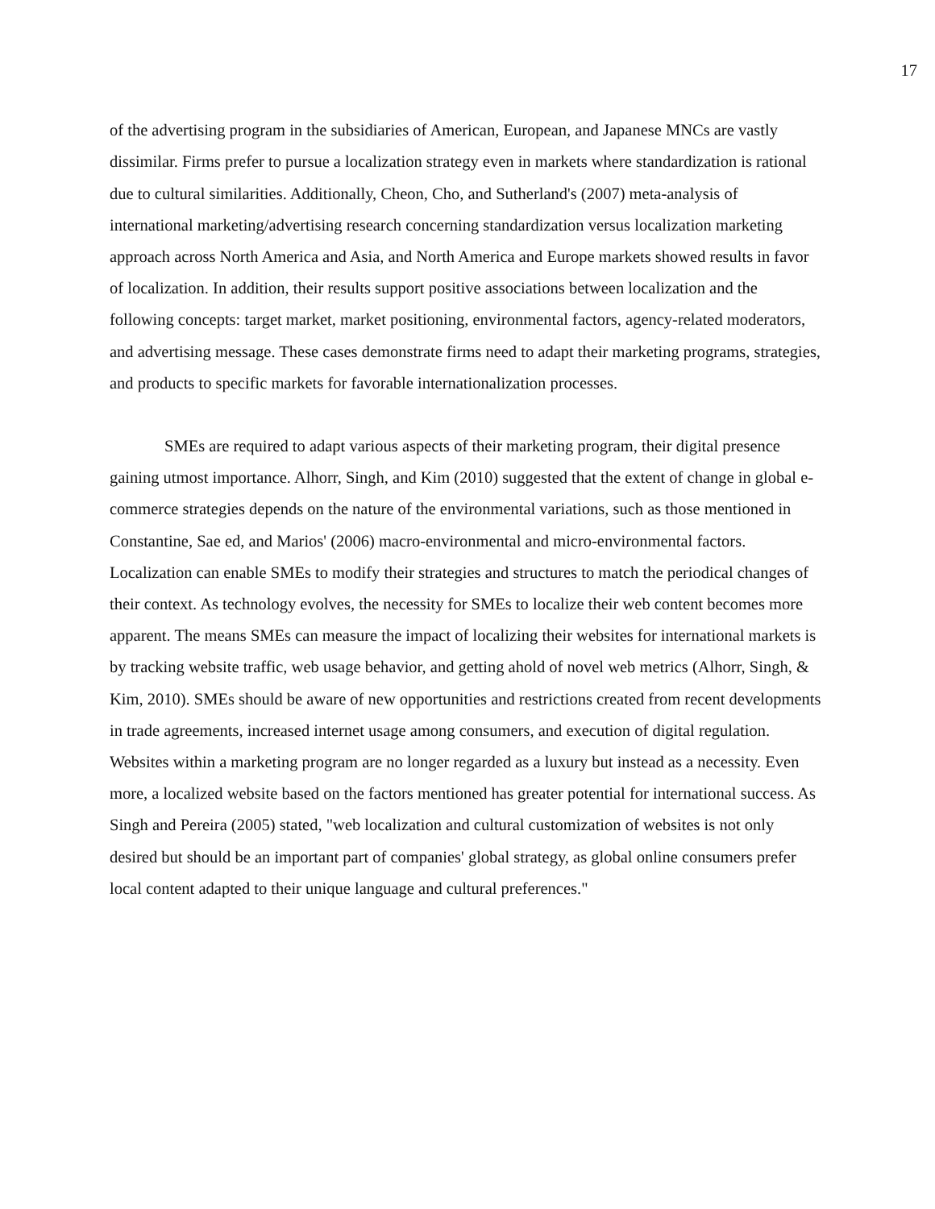17
of the advertising program in the subsidiaries of American, European, and Japanese MNCs are vastly dissimilar. Firms prefer to pursue a localization strategy even in markets where standardization is rational due to cultural similarities. Additionally, Cheon, Cho, and Sutherland's (2007) meta-analysis of international marketing/advertising research concerning standardization versus localization marketing approach across North America and Asia, and North America and Europe markets showed results in favor of localization. In addition, their results support positive associations between localization and the following concepts: target market, market positioning, environmental factors, agency-related moderators, and advertising message. These cases demonstrate firms need to adapt their marketing programs, strategies, and products to specific markets for favorable internationalization processes.
SMEs are required to adapt various aspects of their marketing program, their digital presence gaining utmost importance. Alhorr, Singh, and Kim (2010) suggested that the extent of change in global e-commerce strategies depends on the nature of the environmental variations, such as those mentioned in Constantine, Sae ed, and Marios' (2006) macro-environmental and micro-environmental factors. Localization can enable SMEs to modify their strategies and structures to match the periodical changes of their context. As technology evolves, the necessity for SMEs to localize their web content becomes more apparent. The means SMEs can measure the impact of localizing their websites for international markets is by tracking website traffic, web usage behavior, and getting ahold of novel web metrics (Alhorr, Singh, & Kim, 2010). SMEs should be aware of new opportunities and restrictions created from recent developments in trade agreements, increased internet usage among consumers, and execution of digital regulation. Websites within a marketing program are no longer regarded as a luxury but instead as a necessity. Even more, a localized website based on the factors mentioned has greater potential for international success. As Singh and Pereira (2005) stated, "web localization and cultural customization of websites is not only desired but should be an important part of companies' global strategy, as global online consumers prefer local content adapted to their unique language and cultural preferences."